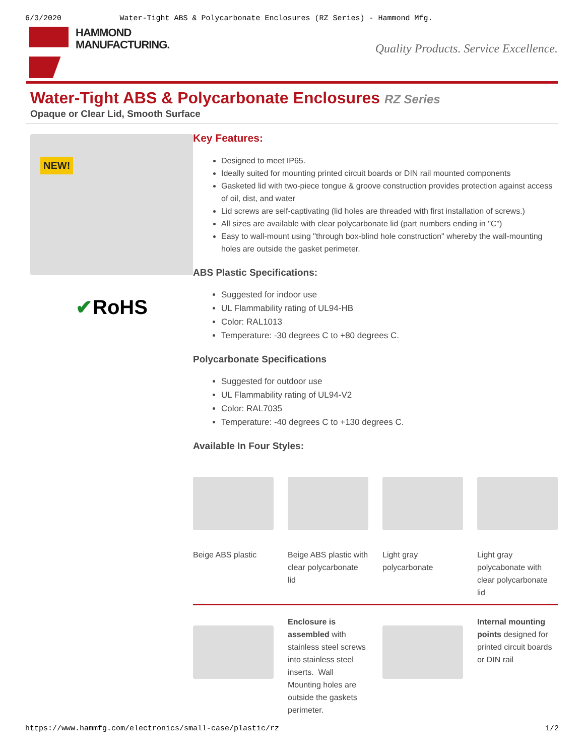6/3/2020 Water-Tight ABS & Polycarbonate Enclosures (RZ Series) - Hammond Mfg.
HAMMOND
MANUFACTURING.
Quality Products. Service Excellence.
Water-Tight ABS & Polycarbonate Enclosures RZ Series
Opaque or Clear Lid, Smooth Surface
NEW!
✔RoHS
Key Features:
Designed to meet IP65.
Ideally suited for mounting printed circuit boards or DIN rail mounted components
Gasketed lid with two-piece tongue & groove construction provides protection against access of oil, dist, and water
Lid screws are self-captivating (lid holes are threaded with first installation of screws.)
All sizes are available with clear polycarbonate lid (part numbers ending in "C")
Easy to wall-mount using "through box-blind hole construction" whereby the wall-mounting holes are outside the gasket perimeter.
ABS Plastic Specifications:
Suggested for indoor use
UL Flammability rating of UL94-HB
Color: RAL1013
Temperature: -30 degrees C to +80 degrees C.
Polycarbonate Specifications
Suggested for outdoor use
UL Flammability rating of UL94-V2
Color: RAL7035
Temperature: -40 degrees C to +130 degrees C.
Available In Four Styles:
Beige ABS plastic
Beige ABS plastic with clear polycarbonate lid
Light gray polycarbonate
Light gray polycabonate with clear polycarbonate lid
Enclosure is assembled with stainless steel screws into stainless steel inserts. Wall Mounting holes are outside the gaskets perimeter.
Internal mounting points designed for printed circuit boards or DIN rail
https://www.hammfg.com/electronics/small-case/plastic/rz 1/2